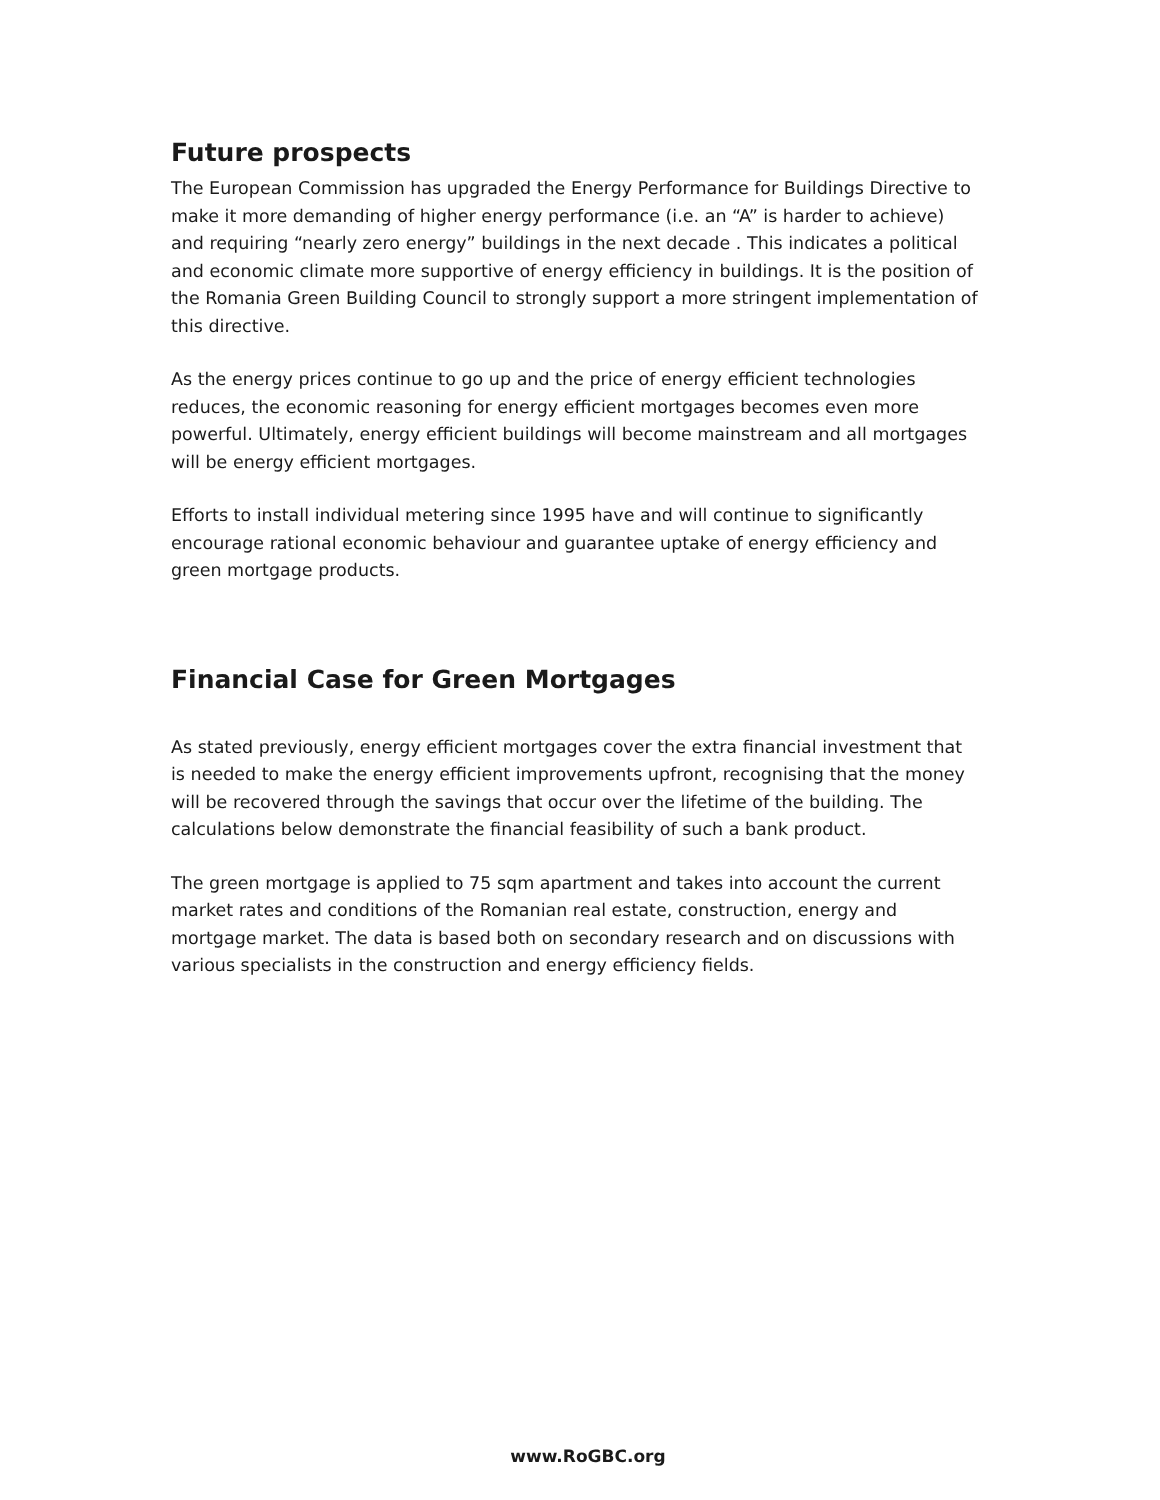Future prospects
The European Commission has upgraded the Energy Performance for Buildings Directive to make it more demanding of higher energy performance (i.e. an “A” is harder to achieve) and requiring “nearly zero energy” buildings in the next decade . This indicates a political and economic climate more supportive of energy efficiency in buildings. It is the position of the Romania Green Building Council to strongly support a more stringent implementation of this directive.
As the energy prices continue to go up and the price of energy efficient technologies reduces, the economic reasoning for energy efficient mortgages becomes even more powerful. Ultimately, energy efficient buildings will become mainstream and all mortgages will be energy efficient mortgages.
Efforts to install individual metering since 1995 have and will continue to significantly encourage rational economic behaviour and guarantee uptake of energy efficiency and green mortgage products.
Financial Case for Green Mortgages
As stated previously, energy efficient mortgages cover the extra financial investment that is needed to make the energy efficient improvements upfront, recognising that the money will be recovered through the savings that occur over the lifetime of the building. The calculations below demonstrate the financial feasibility of such a bank product.
The green mortgage is applied to 75 sqm apartment and takes into account the current market rates and conditions of the Romanian real estate, construction, energy and mortgage market. The data is based both on secondary research and on discussions with various specialists in the construction and energy efficiency fields.
www.RoGBC.org